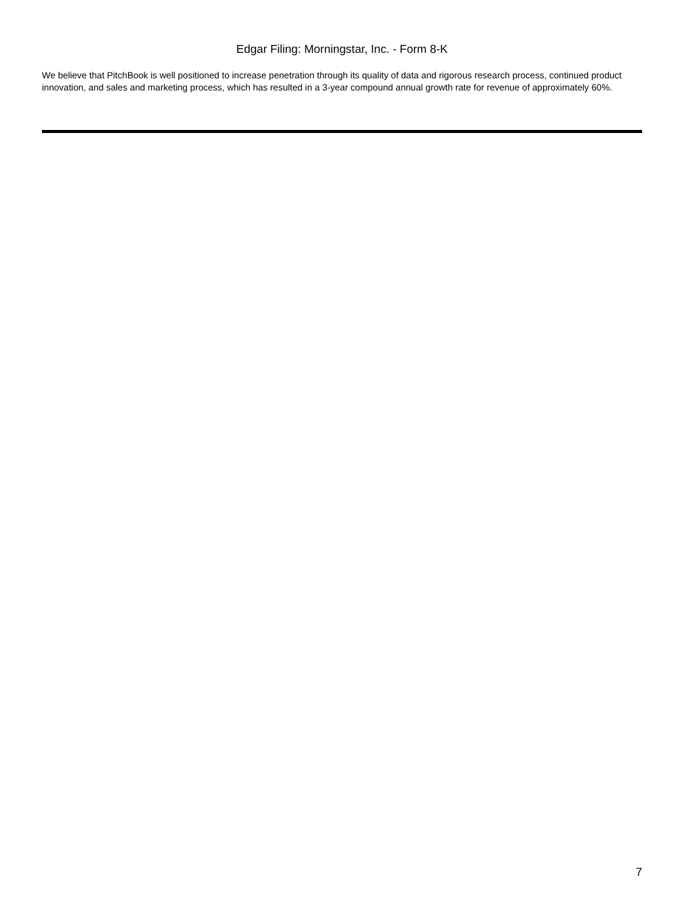Edgar Filing: Morningstar, Inc. - Form 8-K
We believe that PitchBook is well positioned to increase penetration through its quality of data and rigorous research process, continued product innovation, and sales and marketing process, which has resulted in a 3-year compound annual growth rate for revenue of approximately 60%.
7